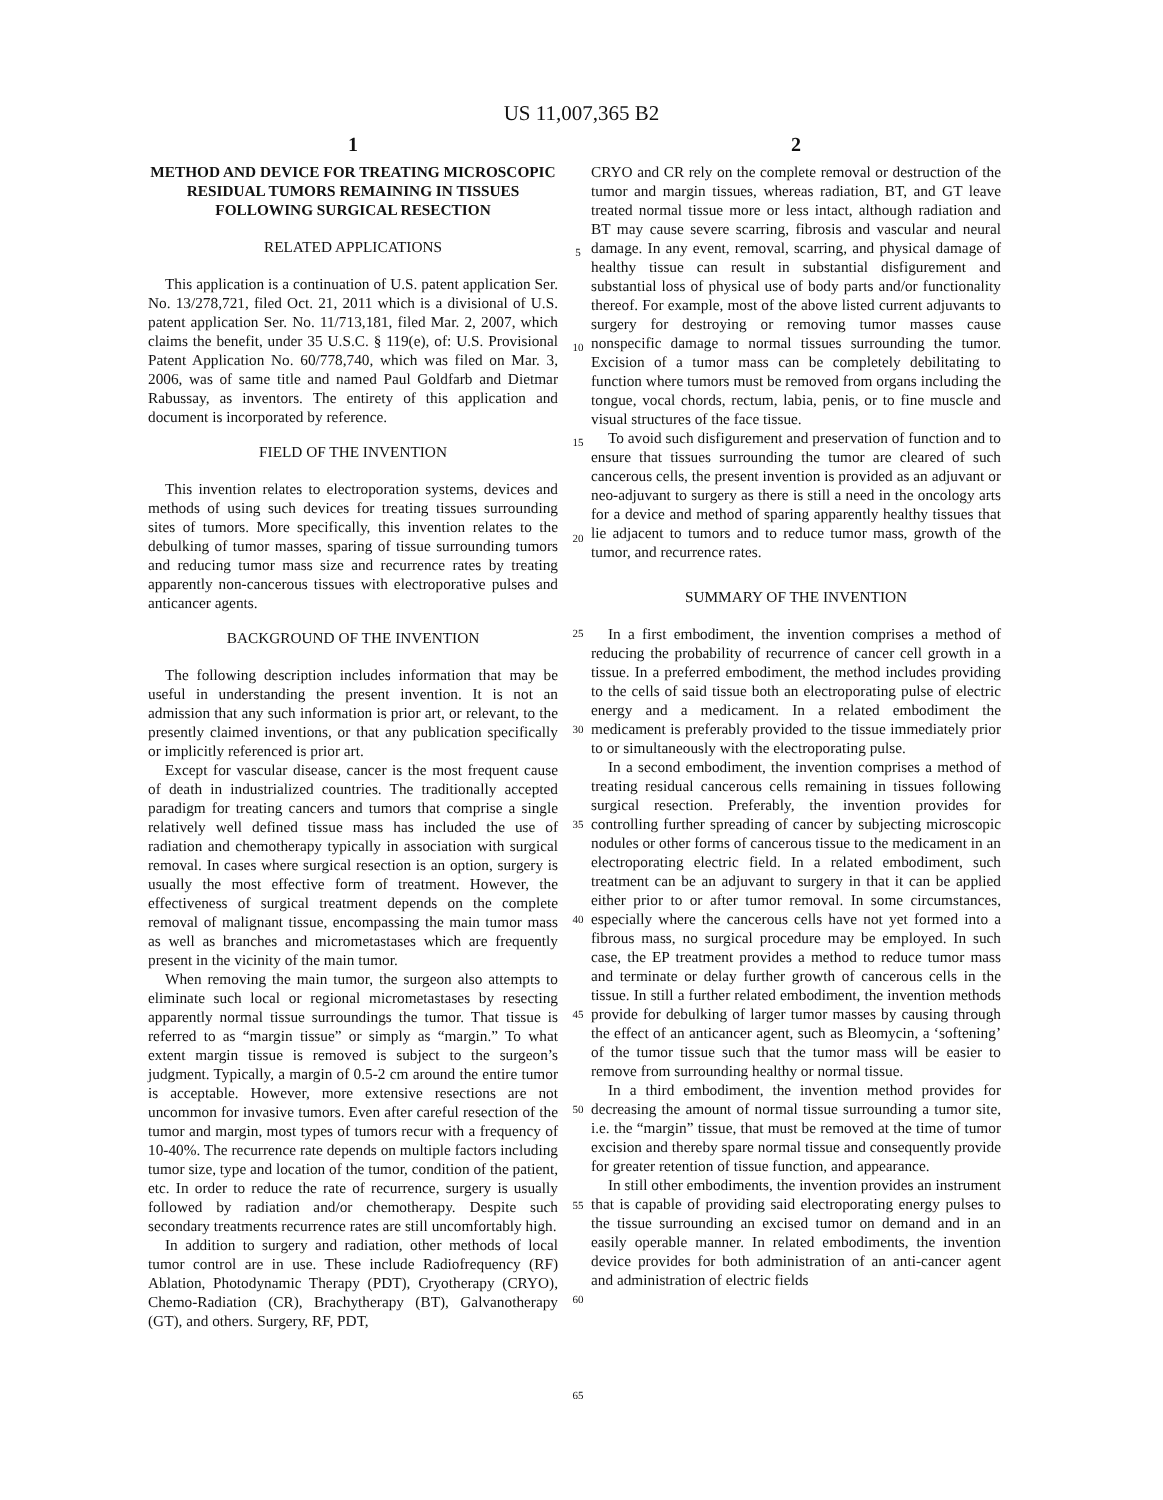US 11,007,365 B2
1
METHOD AND DEVICE FOR TREATING MICROSCOPIC RESIDUAL TUMORS REMAINING IN TISSUES FOLLOWING SURGICAL RESECTION
RELATED APPLICATIONS
This application is a continuation of U.S. patent application Ser. No. 13/278,721, filed Oct. 21, 2011 which is a divisional of U.S. patent application Ser. No. 11/713,181, filed Mar. 2, 2007, which claims the benefit, under 35 U.S.C. § 119(e), of: U.S. Provisional Patent Application No. 60/778,740, which was filed on Mar. 3, 2006, was of same title and named Paul Goldfarb and Dietmar Rabussay, as inventors. The entirety of this application and document is incorporated by reference.
FIELD OF THE INVENTION
This invention relates to electroporation systems, devices and methods of using such devices for treating tissues surrounding sites of tumors. More specifically, this invention relates to the debulking of tumor masses, sparing of tissue surrounding tumors and reducing tumor mass size and recurrence rates by treating apparently non-cancerous tissues with electroporative pulses and anticancer agents.
BACKGROUND OF THE INVENTION
The following description includes information that may be useful in understanding the present invention. It is not an admission that any such information is prior art, or relevant, to the presently claimed inventions, or that any publication specifically or implicitly referenced is prior art.
Except for vascular disease, cancer is the most frequent cause of death in industrialized countries. The traditionally accepted paradigm for treating cancers and tumors that comprise a single relatively well defined tissue mass has included the use of radiation and chemotherapy typically in association with surgical removal. In cases where surgical resection is an option, surgery is usually the most effective form of treatment. However, the effectiveness of surgical treatment depends on the complete removal of malignant tissue, encompassing the main tumor mass as well as branches and micrometastases which are frequently present in the vicinity of the main tumor.
When removing the main tumor, the surgeon also attempts to eliminate such local or regional micrometastases by resecting apparently normal tissue surroundings the tumor. That tissue is referred to as “margin tissue” or simply as “margin.” To what extent margin tissue is removed is subject to the surgeon’s judgment. Typically, a margin of 0.5-2 cm around the entire tumor is acceptable. However, more extensive resections are not uncommon for invasive tumors. Even after careful resection of the tumor and margin, most types of tumors recur with a frequency of 10-40%. The recurrence rate depends on multiple factors including tumor size, type and location of the tumor, condition of the patient, etc. In order to reduce the rate of recurrence, surgery is usually followed by radiation and/or chemotherapy. Despite such secondary treatments recurrence rates are still uncomfortably high.
In addition to surgery and radiation, other methods of local tumor control are in use. These include Radiofrequency (RF) Ablation, Photodynamic Therapy (PDT), Cryotherapy (CRYO), Chemo-Radiation (CR), Brachytherapy (BT), Galvanotherapy (GT), and others. Surgery, RF, PDT,
5
10
15
20
25
30
35
40
45
50
55
60
65
2
CRYO and CR rely on the complete removal or destruction of the tumor and margin tissues, whereas radiation, BT, and GT leave treated normal tissue more or less intact, although radiation and BT may cause severe scarring, fibrosis and vascular and neural damage. In any event, removal, scarring, and physical damage of healthy tissue can result in substantial disfigurement and substantial loss of physical use of body parts and/or functionality thereof. For example, most of the above listed current adjuvants to surgery for destroying or removing tumor masses cause nonspecific damage to normal tissues surrounding the tumor. Excision of a tumor mass can be completely debilitating to function where tumors must be removed from organs including the tongue, vocal chords, rectum, labia, penis, or to fine muscle and visual structures of the face tissue.
To avoid such disfigurement and preservation of function and to ensure that tissues surrounding the tumor are cleared of such cancerous cells, the present invention is provided as an adjuvant or neo-adjuvant to surgery as there is still a need in the oncology arts for a device and method of sparing apparently healthy tissues that lie adjacent to tumors and to reduce tumor mass, growth of the tumor, and recurrence rates.
SUMMARY OF THE INVENTION
In a first embodiment, the invention comprises a method of reducing the probability of recurrence of cancer cell growth in a tissue. In a preferred embodiment, the method includes providing to the cells of said tissue both an electroporating pulse of electric energy and a medicament. In a related embodiment the medicament is preferably provided to the tissue immediately prior to or simultaneously with the electroporating pulse.
In a second embodiment, the invention comprises a method of treating residual cancerous cells remaining in tissues following surgical resection. Preferably, the invention provides for controlling further spreading of cancer by subjecting microscopic nodules or other forms of cancerous tissue to the medicament in an electroporating electric field. In a related embodiment, such treatment can be an adjuvant to surgery in that it can be applied either prior to or after tumor removal. In some circumstances, especially where the cancerous cells have not yet formed into a fibrous mass, no surgical procedure may be employed. In such case, the EP treatment provides a method to reduce tumor mass and terminate or delay further growth of cancerous cells in the tissue. In still a further related embodiment, the invention methods provide for debulking of larger tumor masses by causing through the effect of an anticancer agent, such as Bleomycin, a ‘softening’ of the tumor tissue such that the tumor mass will be easier to remove from surrounding healthy or normal tissue.
In a third embodiment, the invention method provides for decreasing the amount of normal tissue surrounding a tumor site, i.e. the “margin” tissue, that must be removed at the time of tumor excision and thereby spare normal tissue and consequently provide for greater retention of tissue function, and appearance.
In still other embodiments, the invention provides an instrument that is capable of providing said electroporating energy pulses to the tissue surrounding an excised tumor on demand and in an easily operable manner. In related embodiments, the invention device provides for both administration of an anti-cancer agent and administration of electric fields